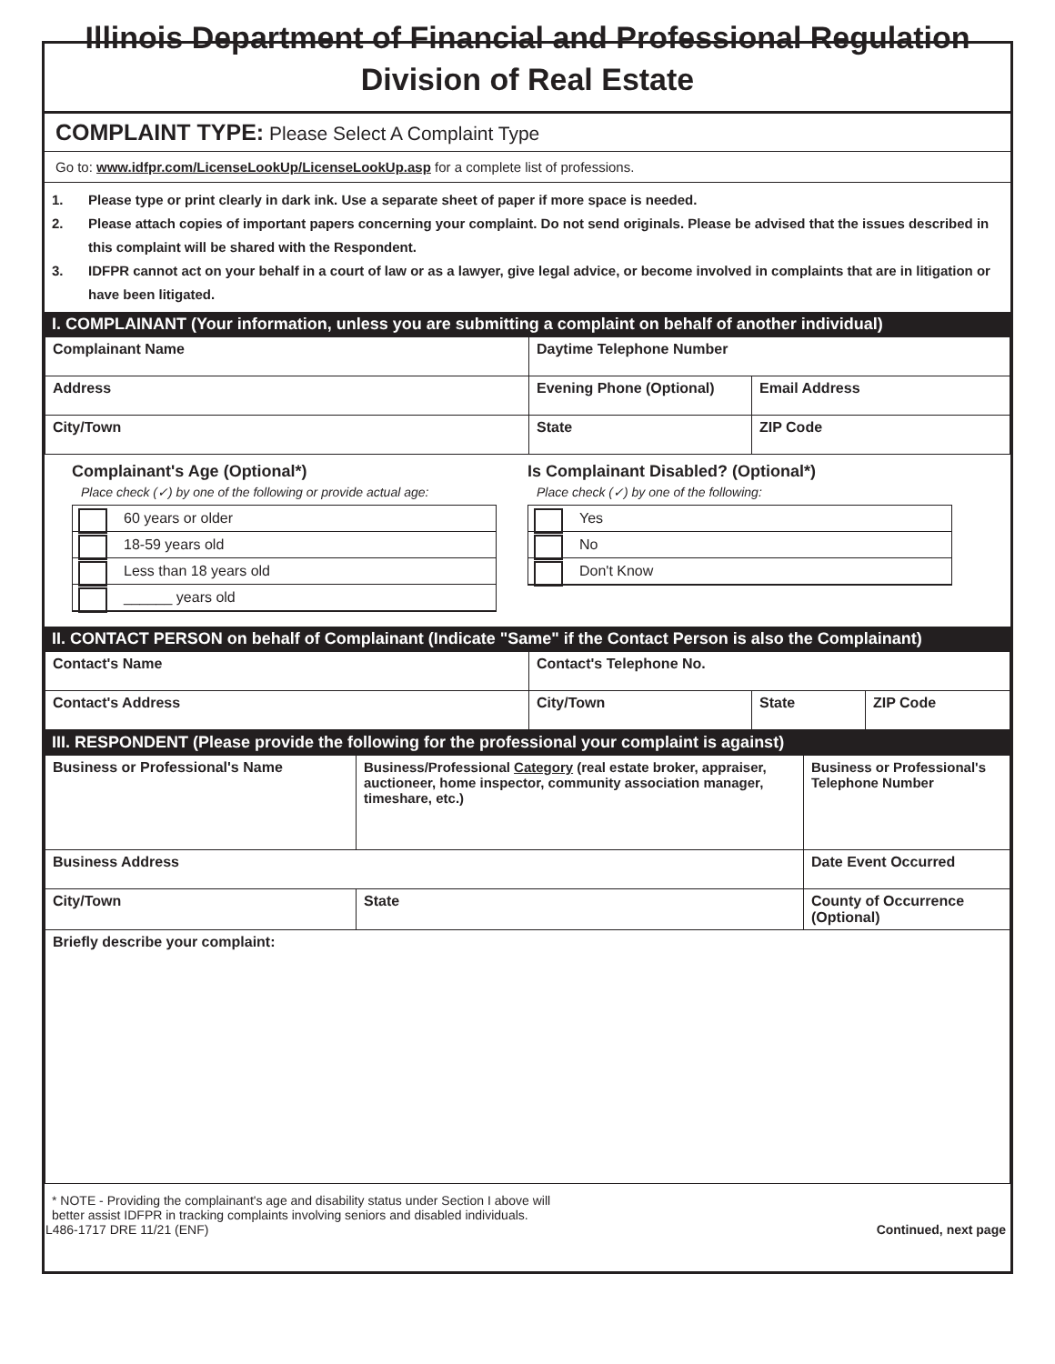Illinois Department of Financial and Professional Regulation
Division of Real Estate
COMPLAINT TYPE: Please Select A Complaint Type
Go to: www.idfpr.com/LicenseLookUp/LicenseLookUp.asp for a complete list of professions.
1. Please type or print clearly in dark ink. Use a separate sheet of paper if more space is needed.
2. Please attach copies of important papers concerning your complaint. Do not send originals. Please be advised that the issues described in this complaint will be shared with the Respondent.
3. IDFPR cannot act on your behalf in a court of law or as a lawyer, give legal advice, or become involved in complaints that are in litigation or have been litigated.
I. COMPLAINANT (Your information, unless you are submitting a complaint on behalf of another individual)
| Complainant Name | Daytime Telephone Number | |
| Address | Evening Phone (Optional) | Email Address |
| City/Town | State | ZIP Code |
Complainant's Age (Optional*)
Place check (✓) by one of the following or provide actual age:
60 years or older
18-59 years old
Less than 18 years old
______ years old
Is Complainant Disabled? (Optional*)
Place check (✓) by one of the following:
Yes
No
Don't Know
II. CONTACT PERSON on behalf of Complainant (Indicate "Same" if the Contact Person is also the Complainant)
| Contact's Name | Contact's Telephone No. | | |
| Contact's Address | City/Town | State | ZIP Code |
III. RESPONDENT (Please provide the following for the professional your complaint is against)
| Business or Professional's Name | Business/Professional Category (real estate broker, appraiser, auctioneer, home inspector, community association manager, timeshare, etc.) | | Business or Professional's Telephone Number |
| Business Address | | | Date Event Occurred |
| City/Town | | State | County of Occurrence (Optional) |
| Briefly describe your complaint: | | | |
* NOTE - Providing the complainant's age and disability status under Section I above will
better assist IDFPR in tracking complaints involving seniors and disabled individuals.
IL486-1717 DRE 11/21 (ENF) Continued, next page